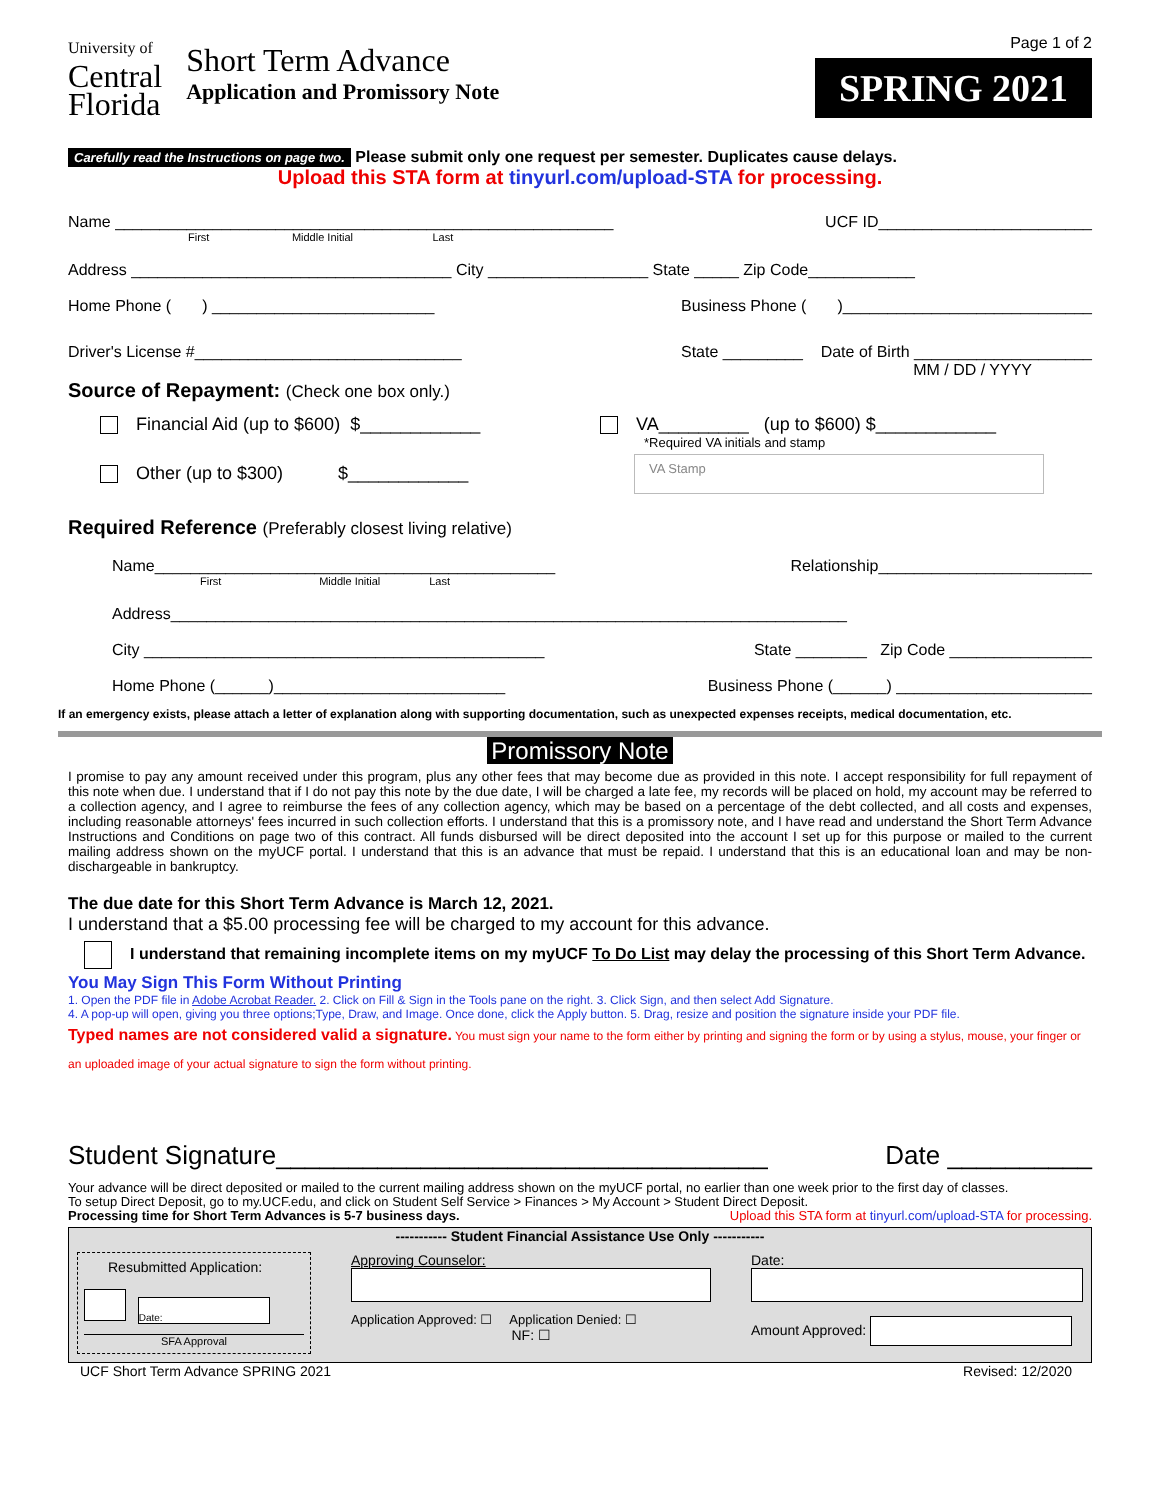University of
Central
Florida
Short Term Advance
Application and Promissory Note
Page 1 of 2
SPRING 2021
Carefully read the Instructions on page two. Please submit only one request per semester. Duplicates cause delays.
Upload this STA form at tinyurl.com/upload-STA for processing.
Name ________________________________________________________ UCF ID________________________
First Middle Initial Last
Address ____________________________________ City __________________ State _____ Zip Code____________
Home Phone ( ) _________________________ Business Phone ( )____________________________
Driver's License #______________________________ State _________ Date of Birth ____________________
MM / DD / YYYY
Source of Repayment: (Check one box only.)
Financial Aid (up to $600) $____________
Other (up to $300) $____________
VA_________ (up to $600) $____________
*Required VA initials and stamp
VA Stamp
Required Reference (Preferably closest living relative)
Name_____________________________________________ Relationship________________________
First Middle Initial Last
Address____________________________________________________________________________
City _____________________________________________ State ________ Zip Code ________________
Home Phone (______)__________________________ Business Phone (______) ______________________
If an emergency exists, please attach a letter of explanation along with supporting documentation, such as unexpected expenses receipts, medical documentation, etc.
Promissory Note
I promise to pay any amount received under this program, plus any other fees that may become due as provided in this note. I accept responsibility for full repayment of this note when due. I understand that if I do not pay this note by the due date, I will be charged a late fee, my records will be placed on hold, my account may be referred to a collection agency, and I agree to reimburse the fees of any collection agency, which may be based on a percentage of the debt collected, and all costs and expenses, including reasonable attorneys' fees incurred in such collection efforts. I understand that this is a promissory note, and I have read and understand the Short Term Advance Instructions and Conditions on page two of this contract. All funds disbursed will be direct deposited into the account I set up for this purpose or mailed to the current mailing address shown on the myUCF portal. I understand that this is an advance that must be repaid. I understand that this is an educational loan and may be non-dischargeable in bankruptcy.
The due date for this Short Term Advance is March 12, 2021.
I understand that a $5.00 processing fee will be charged to my account for this advance.
I understand that remaining incomplete items on my myUCF To Do List may delay the processing of this Short Term Advance.
You May Sign This Form Without Printing
1. Open the PDF file in Adobe Acrobat Reader. 2. Click on Fill & Sign in the Tools pane on the right. 3. Click Sign, and then select Add Signature.
4. A pop-up will open, giving you three options;Type, Draw, and Image. Once done, click the Apply button. 5. Drag, resize and position the signature inside your PDF file.
Typed names are not considered valid a signature. You must sign your name to the form either by printing and signing the form or by using a stylus, mouse, your finger or an uploaded image of your actual signature to sign the form without printing.
Student Signature__________________________________ Date __________
Your advance will be direct deposited or mailed to the current mailing address shown on the myUCF portal, no earlier than one week prior to the first day of classes.
To setup Direct Deposit, go to my.UCF.edu, and click on Student Self Service > Finances > My Account > Student Direct Deposit.
Processing time for Short Term Advances is 5-7 business days. Upload this STA form at tinyurl.com/upload-STA for processing.
----------- Student Financial Assistance Use Only -----------
Resubmitted Application:
Date:
SFA Approval
Approving Counselor:
Application Approved: ☐ Application Denied: ☐
NF: ☐
Date:
Amount Approved:
UCF Short Term Advance SPRING 2021 Revised: 12/2020